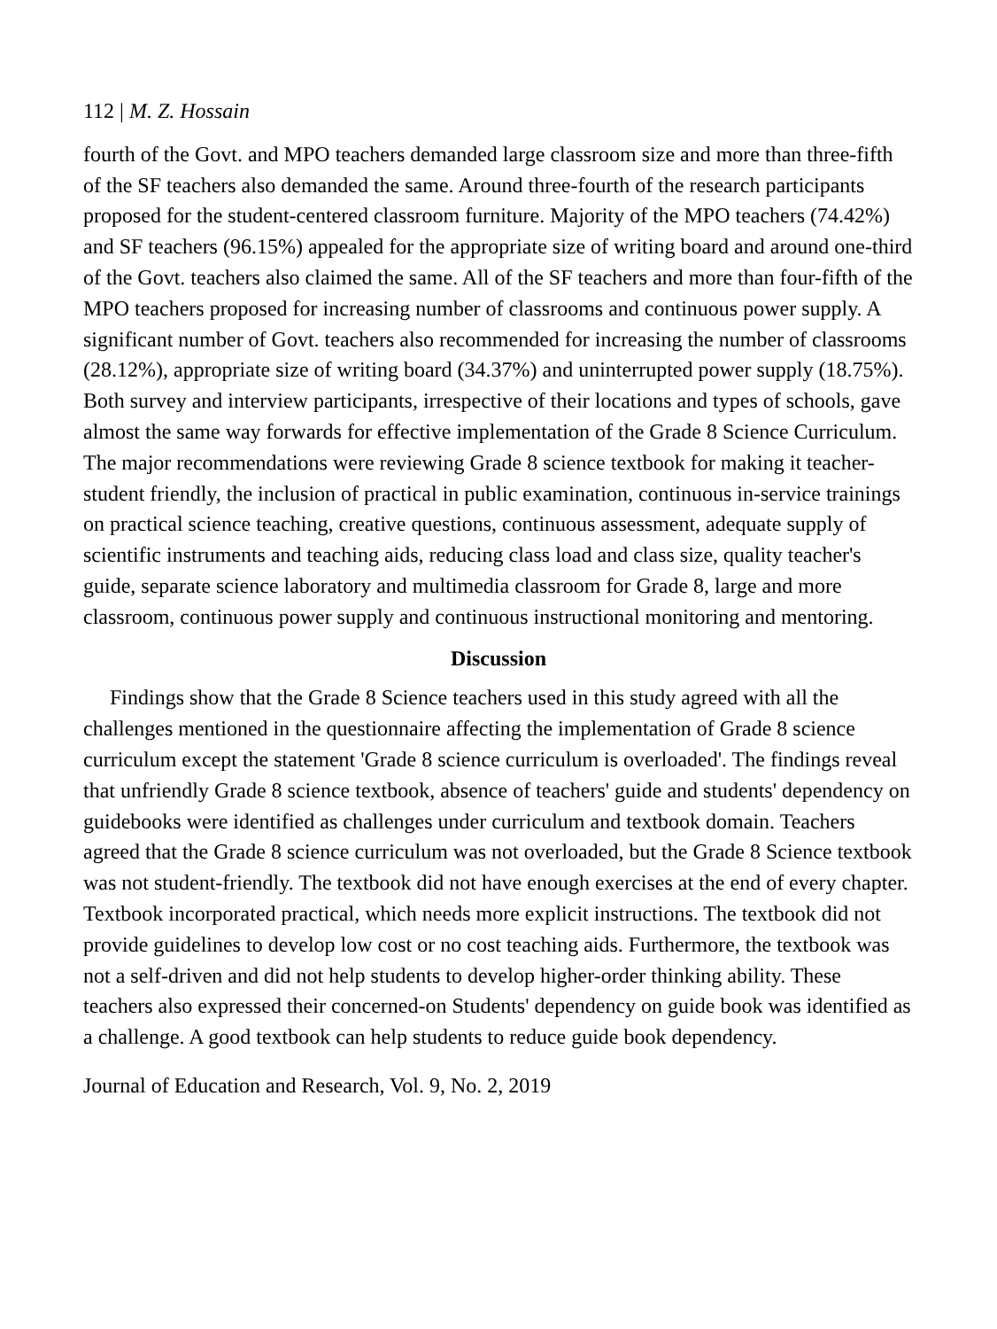112 | M. Z. Hossain
fourth of the Govt. and MPO teachers demanded large classroom size and more than three-fifth of the SF teachers also demanded the same. Around three-fourth of the research participants proposed for the student-centered classroom furniture. Majority of the MPO teachers (74.42%) and SF teachers (96.15%) appealed for the appropriate size of writing board and around one-third of the Govt. teachers also claimed the same. All of the SF teachers and more than four-fifth of the MPO teachers proposed for increasing number of classrooms and continuous power supply. A significant number of Govt. teachers also recommended for increasing the number of classrooms (28.12%), appropriate size of writing board (34.37%) and uninterrupted power supply (18.75%). Both survey and interview participants, irrespective of their locations and types of schools, gave almost the same way forwards for effective implementation of the Grade 8 Science Curriculum. The major recommendations were reviewing Grade 8 science textbook for making it teacher-student friendly, the inclusion of practical in public examination, continuous in-service trainings on practical science teaching, creative questions, continuous assessment, adequate supply of scientific instruments and teaching aids, reducing class load and class size, quality teacher's guide, separate science laboratory and multimedia classroom for Grade 8, large and more classroom, continuous power supply and continuous instructional monitoring and mentoring.
Discussion
Findings show that the Grade 8 Science teachers used in this study agreed with all the challenges mentioned in the questionnaire affecting the implementation of Grade 8 science curriculum except the statement 'Grade 8 science curriculum is overloaded'. The findings reveal that unfriendly Grade 8 science textbook, absence of teachers' guide and students' dependency on guidebooks were identified as challenges under curriculum and textbook domain. Teachers agreed that the Grade 8 science curriculum was not overloaded, but the Grade 8 Science textbook was not student-friendly. The textbook did not have enough exercises at the end of every chapter. Textbook incorporated practical, which needs more explicit instructions. The textbook did not provide guidelines to develop low cost or no cost teaching aids. Furthermore, the textbook was not a self-driven and did not help students to develop higher-order thinking ability. These teachers also expressed their concerned-on Students' dependency on guide book was identified as a challenge. A good textbook can help students to reduce guide book dependency.
Journal of Education and Research, Vol. 9, No. 2, 2019